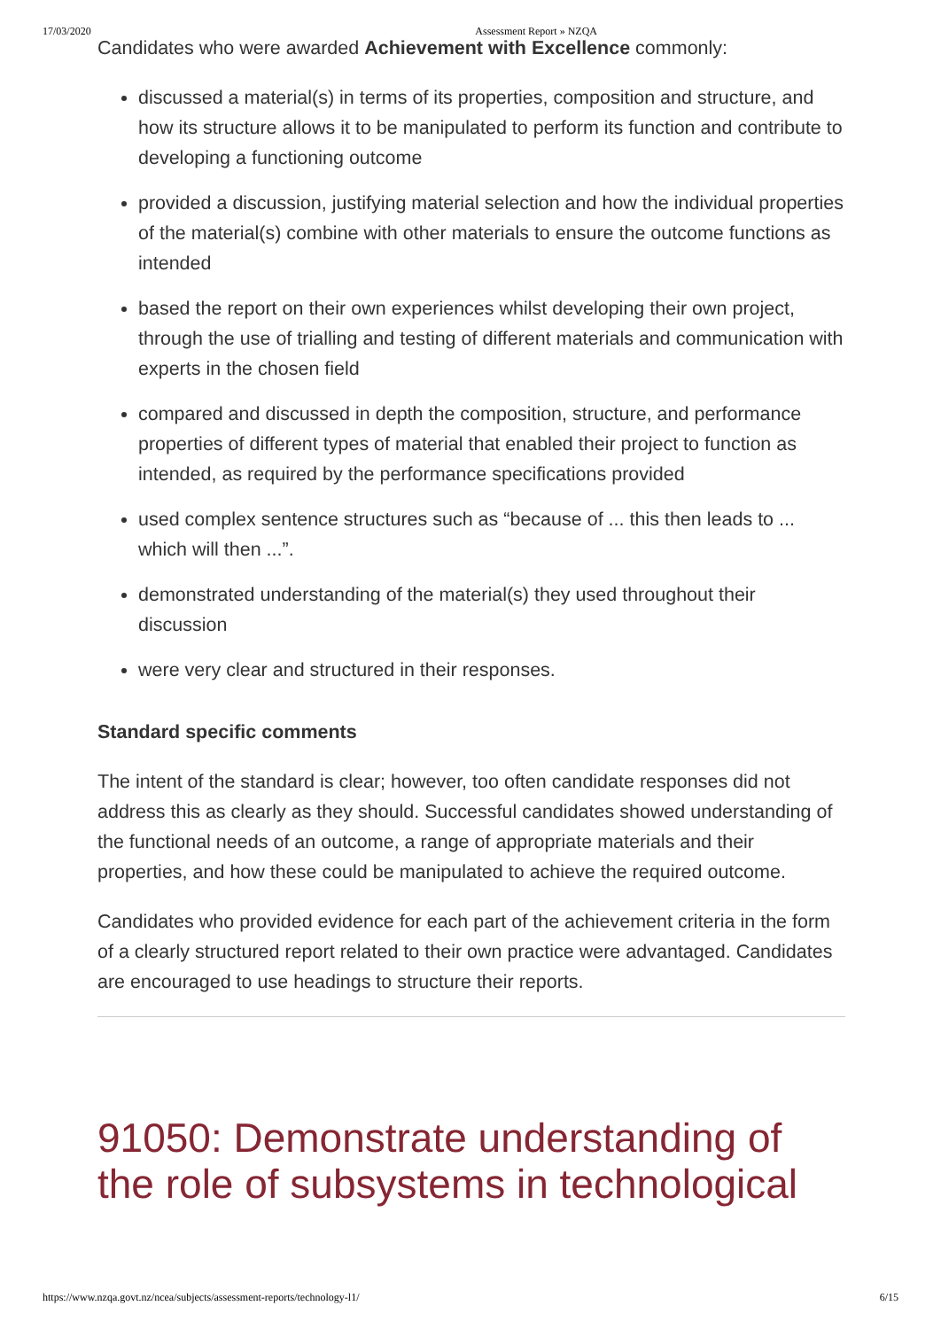17/03/2020 Assessment Report » NZQA
Candidates who were awarded Achievement with Excellence commonly:
discussed a material(s) in terms of its properties, composition and structure, and how its structure allows it to be manipulated to perform its function and contribute to developing a functioning outcome
provided a discussion, justifying material selection and how the individual properties of the material(s) combine with other materials to ensure the outcome functions as intended
based the report on their own experiences whilst developing their own project, through the use of trialling and testing of different materials and communication with experts in the chosen field
compared and discussed in depth the composition, structure, and performance properties of different types of material that enabled their project to function as intended, as required by the performance specifications provided
used complex sentence structures such as “because of ... this then leads to ... which will then ...”.
demonstrated understanding of the material(s) they used throughout their discussion
were very clear and structured in their responses.
Standard specific comments
The intent of the standard is clear; however, too often candidate responses did not address this as clearly as they should. Successful candidates showed understanding of the functional needs of an outcome, a range of appropriate materials and their properties, and how these could be manipulated to achieve the required outcome.
Candidates who provided evidence for each part of the achievement criteria in the form of a clearly structured report related to their own practice were advantaged. Candidates are encouraged to use headings to structure their reports.
91050: Demonstrate understanding of the role of subsystems in technological
https://www.nzqa.govt.nz/ncea/subjects/assessment-reports/technology-l1/ 6/15